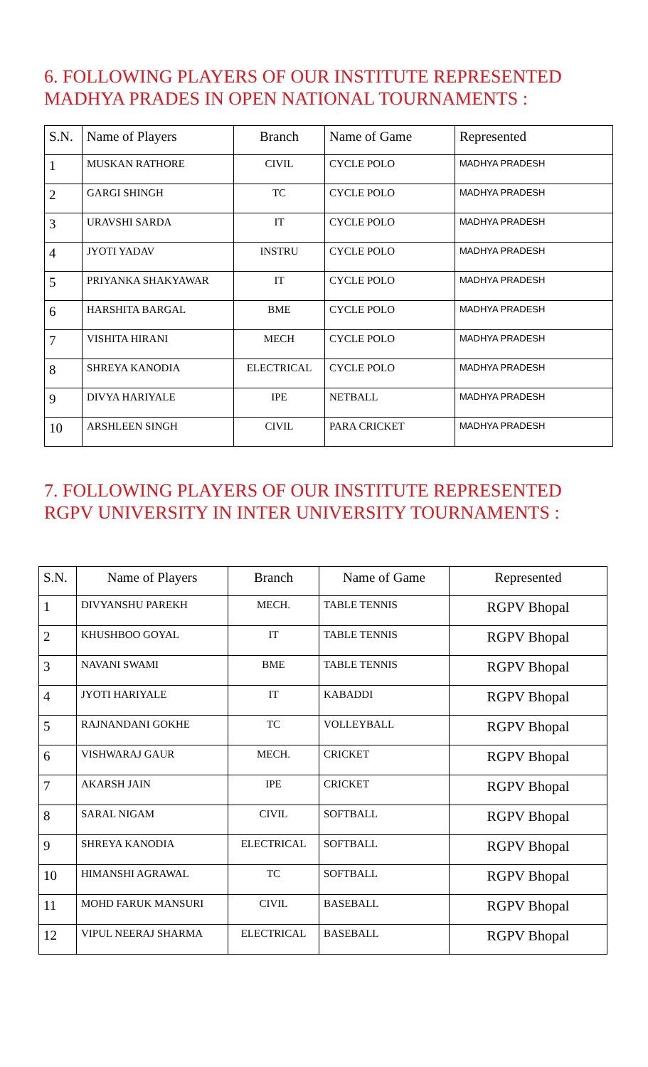6. FOLLOWING PLAYERS OF OUR INSTITUTE REPRESENTED MADHYA PRADES IN OPEN NATIONAL TOURNAMENTS :
| S.N. | Name of Players | Branch | Name of Game | Represented |
| --- | --- | --- | --- | --- |
| 1 | MUSKAN RATHORE | CIVIL | CYCLE POLO | MADHYA PRADESH |
| 2 | GARGI SHINGH | TC | CYCLE POLO | MADHYA PRADESH |
| 3 | URAVSHI SARDA | IT | CYCLE POLO | MADHYA PRADESH |
| 4 | JYOTI YADAV | INSTRU | CYCLE POLO | MADHYA PRADESH |
| 5 | PRIYANKA SHAKYAWAR | IT | CYCLE POLO | MADHYA PRADESH |
| 6 | HARSHITA BARGAL | BME | CYCLE POLO | MADHYA PRADESH |
| 7 | VISHITA HIRANI | MECH | CYCLE POLO | MADHYA PRADESH |
| 8 | SHREYA KANODIA | ELECTRICAL | CYCLE POLO | MADHYA PRADESH |
| 9 | DIVYA HARIYALE | IPE | NETBALL | MADHYA PRADESH |
| 10 | ARSHLEEN SINGH | CIVIL | PARA CRICKET | MADHYA PRADESH |
7. FOLLOWING PLAYERS OF OUR INSTITUTE REPRESENTED RGPV UNIVERSITY IN INTER UNIVERSITY TOURNAMENTS :
| S.N. | Name of Players | Branch | Name of Game | Represented |
| --- | --- | --- | --- | --- |
| 1 | DIVYANSHU PAREKH | MECH. | TABLE TENNIS | RGPV Bhopal |
| 2 | KHUSHBOO GOYAL | IT | TABLE TENNIS | RGPV Bhopal |
| 3 | NAVANI SWAMI | BME | TABLE TENNIS | RGPV Bhopal |
| 4 | JYOTI HARIYALE | IT | KABADDI | RGPV Bhopal |
| 5 | RAJNANDANI GOKHE | TC | VOLLEYBALL | RGPV Bhopal |
| 6 | VISHWARAJ GAUR | MECH. | CRICKET | RGPV Bhopal |
| 7 | AKARSH JAIN | IPE | CRICKET | RGPV Bhopal |
| 8 | SARAL NIGAM | CIVIL | SOFTBALL | RGPV Bhopal |
| 9 | SHREYA KANODIA | ELECTRICAL | SOFTBALL | RGPV Bhopal |
| 10 | HIMANSHI AGRAWAL | TC | SOFTBALL | RGPV Bhopal |
| 11 | MOHD FARUK MANSURI | CIVIL | BASEBALL | RGPV Bhopal |
| 12 | VIPUL NEERAJ SHARMA | ELECTRICAL | BASEBALL | RGPV Bhopal |